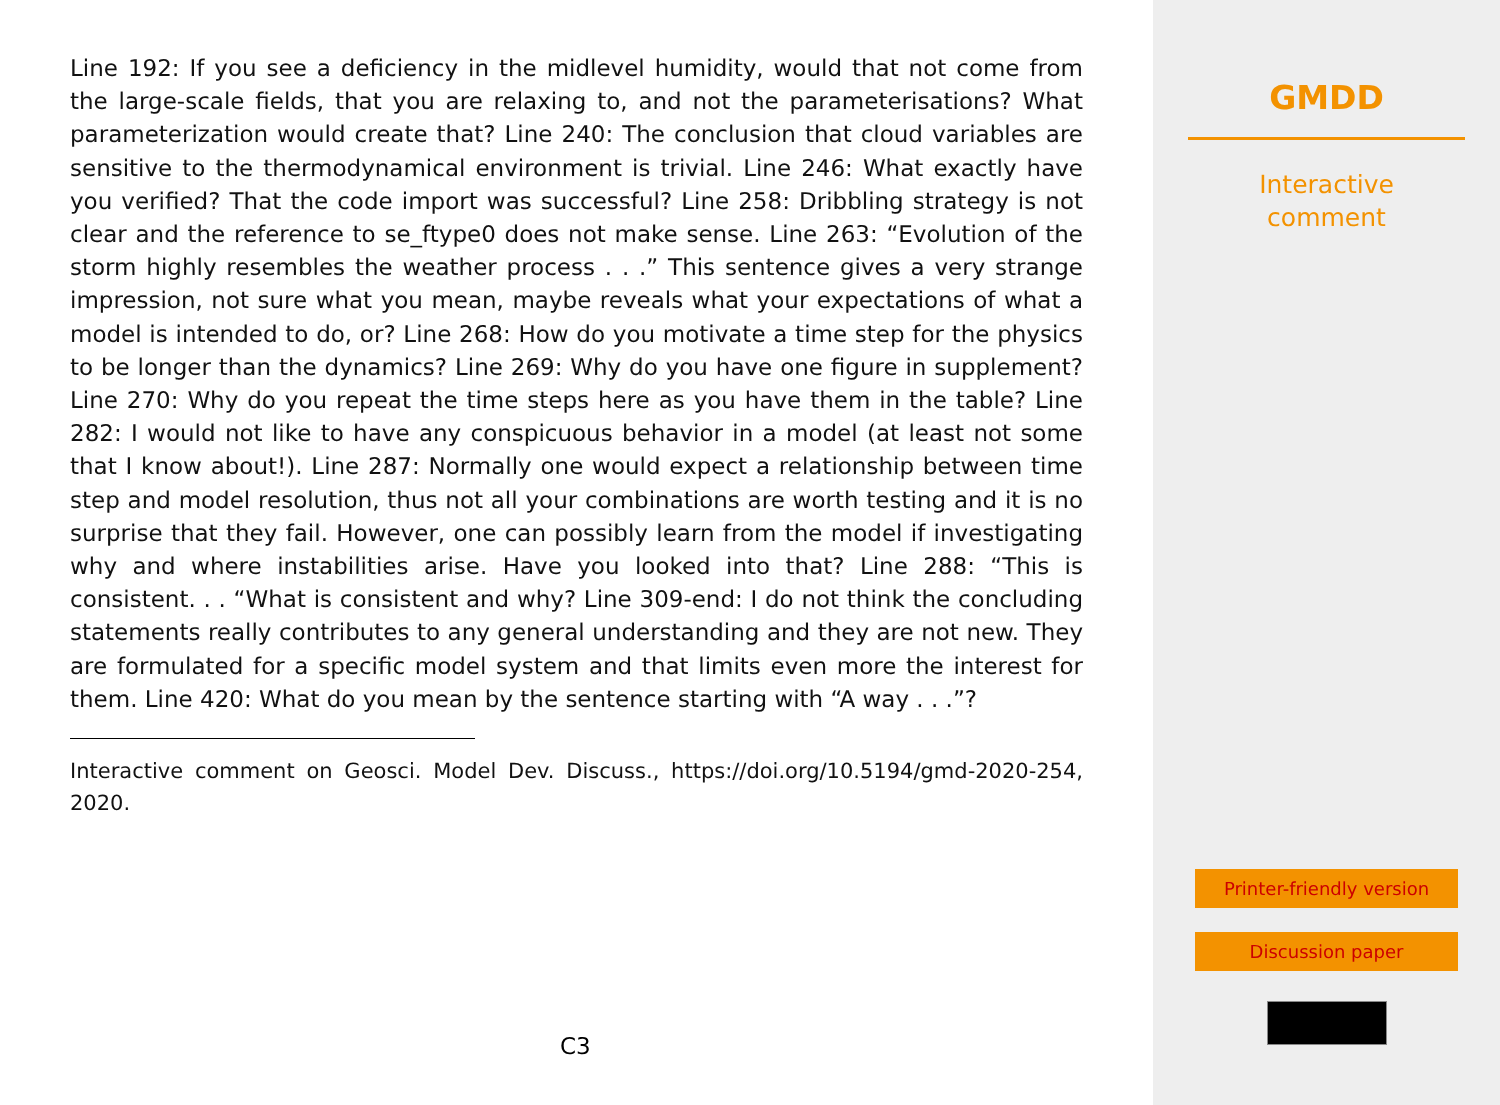Line 192: If you see a deficiency in the midlevel humidity, would that not come from the large-scale fields, that you are relaxing to, and not the parameterisations? What parameterization would create that? Line 240: The conclusion that cloud variables are sensitive to the thermodynamical environment is trivial. Line 246: What exactly have you verified? That the code import was successful? Line 258: Dribbling strategy is not clear and the reference to se_ftype0 does not make sense. Line 263: “Evolution of the storm highly resembles the weather process . . .” This sentence gives a very strange impression, not sure what you mean, maybe reveals what your expectations of what a model is intended to do, or? Line 268: How do you motivate a time step for the physics to be longer than the dynamics? Line 269: Why do you have one figure in supplement? Line 270: Why do you repeat the time steps here as you have them in the table? Line 282: I would not like to have any conspicuous behavior in a model (at least not some that I know about!). Line 287: Normally one would expect a relationship between time step and model resolution, thus not all your combinations are worth testing and it is no surprise that they fail. However, one can possibly learn from the model if investigating why and where instabilities arise. Have you looked into that? Line 288: “This is consistent. . . “What is consistent and why? Line 309-end: I do not think the concluding statements really contributes to any general understanding and they are not new. They are formulated for a specific model system and that limits even more the interest for them. Line 420: What do you mean by the sentence starting with “A way . . .”?
Interactive comment on Geosci. Model Dev. Discuss., https://doi.org/10.5194/gmd-2020-254, 2020.
C3
GMDD
Interactive
comment
Printer-friendly version
Discussion paper